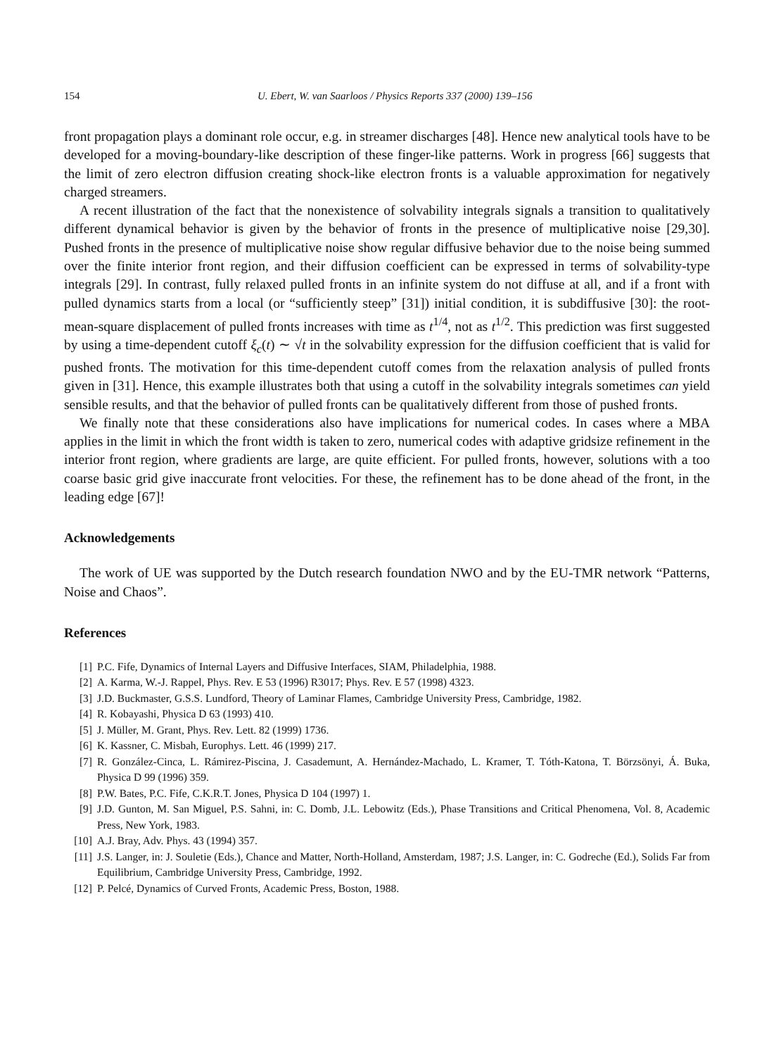154 U. Ebert, W. van Saarloos / Physics Reports 337 (2000) 139–156
front propagation plays a dominant role occur, e.g. in streamer discharges [48]. Hence new analytical tools have to be developed for a moving-boundary-like description of these finger-like patterns. Work in progress [66] suggests that the limit of zero electron diffusion creating shock-like electron fronts is a valuable approximation for negatively charged streamers.
A recent illustration of the fact that the nonexistence of solvability integrals signals a transition to qualitatively different dynamical behavior is given by the behavior of fronts in the presence of multiplicative noise [29,30]. Pushed fronts in the presence of multiplicative noise show regular diffusive behavior due to the noise being summed over the finite interior front region, and their diffusion coefficient can be expressed in terms of solvability-type integrals [29]. In contrast, fully relaxed pulled fronts in an infinite system do not diffuse at all, and if a front with pulled dynamics starts from a local (or “sufficiently steep” [31]) initial condition, it is subdiffusive [30]: the root-mean-square displacement of pulled fronts increases with time as t<sup>1/4</sup>, not as t<sup>1/2</sup>. This prediction was first suggested by using a time-dependent cutoff ξ<sub>c</sub>(t) ∼ √t in the solvability expression for the diffusion coefficient that is valid for pushed fronts. The motivation for this time-dependent cutoff comes from the relaxation analysis of pulled fronts given in [31]. Hence, this example illustrates both that using a cutoff in the solvability integrals sometimes can yield sensible results, and that the behavior of pulled fronts can be qualitatively different from those of pushed fronts.
We finally note that these considerations also have implications for numerical codes. In cases where a MBA applies in the limit in which the front width is taken to zero, numerical codes with adaptive gridsize refinement in the interior front region, where gradients are large, are quite efficient. For pulled fronts, however, solutions with a too coarse basic grid give inaccurate front velocities. For these, the refinement has to be done ahead of the front, in the leading edge [67]!
Acknowledgements
The work of UE was supported by the Dutch research foundation NWO and by the EU-TMR network “Patterns, Noise and Chaos”.
References
[1] P.C. Fife, Dynamics of Internal Layers and Diffusive Interfaces, SIAM, Philadelphia, 1988.
[2] A. Karma, W.-J. Rappel, Phys. Rev. E 53 (1996) R3017; Phys. Rev. E 57 (1998) 4323.
[3] J.D. Buckmaster, G.S.S. Lundford, Theory of Laminar Flames, Cambridge University Press, Cambridge, 1982.
[4] R. Kobayashi, Physica D 63 (1993) 410.
[5] J. Müller, M. Grant, Phys. Rev. Lett. 82 (1999) 1736.
[6] K. Kassner, C. Misbah, Europhys. Lett. 46 (1999) 217.
[7] R. González-Cinca, L. Rámirez-Piscina, J. Casademunt, A. Hernández-Machado, L. Kramer, T. Tóth-Katona, T. Börzsönyi, Á. Buka, Physica D 99 (1996) 359.
[8] P.W. Bates, P.C. Fife, C.K.R.T. Jones, Physica D 104 (1997) 1.
[9] J.D. Gunton, M. San Miguel, P.S. Sahni, in: C. Domb, J.L. Lebowitz (Eds.), Phase Transitions and Critical Phenomena, Vol. 8, Academic Press, New York, 1983.
[10] A.J. Bray, Adv. Phys. 43 (1994) 357.
[11] J.S. Langer, in: J. Souletie (Eds.), Chance and Matter, North-Holland, Amsterdam, 1987; J.S. Langer, in: C. Godreche (Ed.), Solids Far from Equilibrium, Cambridge University Press, Cambridge, 1992.
[12] P. Pelcé, Dynamics of Curved Fronts, Academic Press, Boston, 1988.